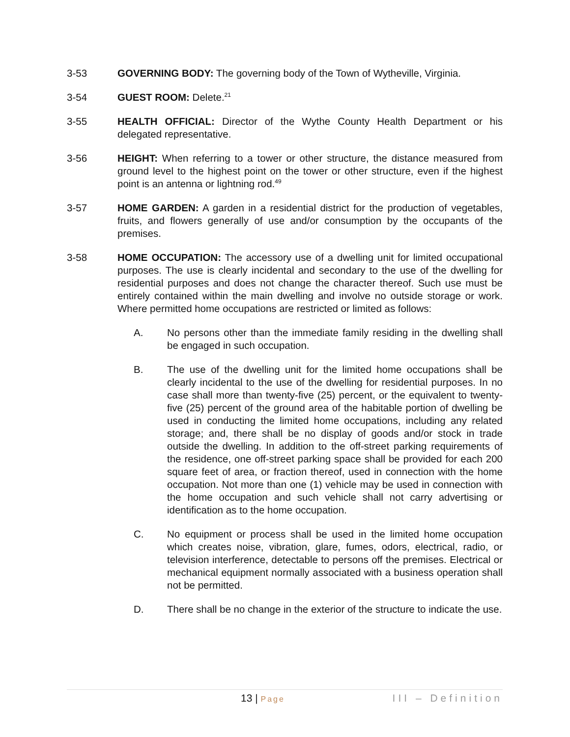3-53 GOVERNING BODY: The governing body of the Town of Wytheville, Virginia.
3-54 GUEST ROOM: Delete.<sup>21</sup>
3-55 HEALTH OFFICIAL: Director of the Wythe County Health Department or his delegated representative.
3-56 HEIGHT: When referring to a tower or other structure, the distance measured from ground level to the highest point on the tower or other structure, even if the highest point is an antenna or lightning rod.<sup>49</sup>
3-57 HOME GARDEN: A garden in a residential district for the production of vegetables, fruits, and flowers generally of use and/or consumption by the occupants of the premises.
3-58 HOME OCCUPATION: The accessory use of a dwelling unit for limited occupational purposes. The use is clearly incidental and secondary to the use of the dwelling for residential purposes and does not change the character thereof. Such use must be entirely contained within the main dwelling and involve no outside storage or work. Where permitted home occupations are restricted or limited as follows:
A. No persons other than the immediate family residing in the dwelling shall be engaged in such occupation.
B. The use of the dwelling unit for the limited home occupations shall be clearly incidental to the use of the dwelling for residential purposes. In no case shall more than twenty-five (25) percent, or the equivalent to twenty-five (25) percent of the ground area of the habitable portion of dwelling be used in conducting the limited home occupations, including any related storage; and, there shall be no display of goods and/or stock in trade outside the dwelling. In addition to the off-street parking requirements of the residence, one off-street parking space shall be provided for each 200 square feet of area, or fraction thereof, used in connection with the home occupation. Not more than one (1) vehicle may be used in connection with the home occupation and such vehicle shall not carry advertising or identification as to the home occupation.
C. No equipment or process shall be used in the limited home occupation which creates noise, vibration, glare, fumes, odors, electrical, radio, or television interference, detectable to persons off the premises. Electrical or mechanical equipment normally associated with a business operation shall not be permitted.
D. There shall be no change in the exterior of the structure to indicate the use.
13 | Page
III – Definition